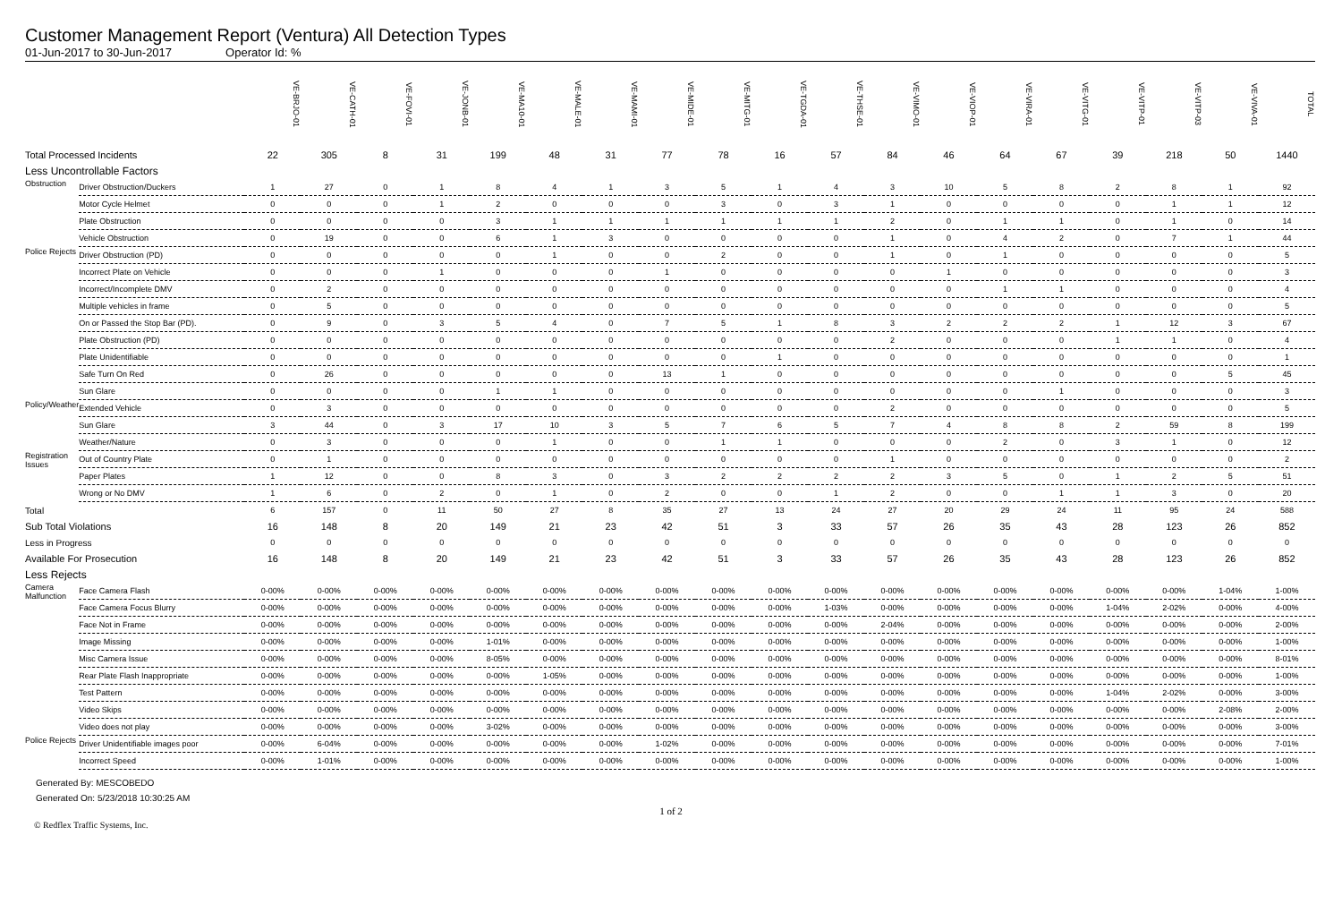Customer Management Report (Ventura) All Detection Types
01-Jun-2017 to 30-Jun-2017 Operator Id: %
| | | VE-BRJO-01 | VE-CATH-01 | VE-FOVI-01 | VE-JONB-01 | VE-MA10-01 | VE-MALE-01 | VE-MAMI-01 | VE-MIDE-01 | VE-MITG-01 | VE-TGDA-01 | VE-THSE-01 | VE-VIMO-01 | VE-VIOP-01 | VE-VIRA-01 | VE-VITG-01 | VE-VITP-01 | VE-VITP-03 | VE-VIVA-01 | TOTAL |
| --- | --- | --- | --- | --- | --- | --- | --- | --- | --- | --- | --- | --- | --- | --- | --- | --- | --- | --- | --- | --- |
| Total Processed Incidents | | 22 | 305 | 8 | 31 | 199 | 48 | 31 | 77 | 78 | 16 | 57 | 84 | 46 | 64 | 67 | 39 | 218 | 50 | 1440 |
| Less Uncontrollable Factors | | | | | | | | | | | | | | | | | | | | |
| Obstruction | Driver Obstruction/Duckers | 1 | 27 | 0 | 1 | 8 | 4 | 1 | 3 | 5 | 1 | 4 | 3 | 10 | 5 | 8 | 2 | 8 | 1 | 92 |
| | Motor Cycle Helmet | 0 | 0 | 0 | 1 | 2 | 0 | 0 | 0 | 3 | 0 | 3 | 1 | 0 | 0 | 0 | 0 | 1 | 1 | 12 |
| | Plate Obstruction | 0 | 0 | 0 | 0 | 3 | 1 | 1 | 1 | 1 | 1 | 1 | 2 | 0 | 1 | 1 | 0 | 1 | 0 | 14 |
| | Vehicle Obstruction | 0 | 19 | 0 | 0 | 6 | 1 | 3 | 0 | 0 | 0 | 0 | 1 | 0 | 4 | 2 | 0 | 7 | 1 | 44 |
| Police Rejects | Driver Obstruction (PD) | 0 | 0 | 0 | 0 | 0 | 1 | 0 | 0 | 2 | 0 | 0 | 1 | 0 | 1 | 0 | 0 | 0 | 0 | 5 |
| | Incorrect Plate on Vehicle | 0 | 0 | 0 | 1 | 0 | 0 | 0 | 1 | 0 | 0 | 0 | 0 | 1 | 0 | 0 | 0 | 0 | 0 | 3 |
| | Incorrect/Incomplete DMV | 0 | 2 | 0 | 0 | 0 | 0 | 0 | 0 | 0 | 0 | 0 | 0 | 0 | 1 | 1 | 0 | 0 | 0 | 4 |
| | Multiple vehicles in frame | 0 | 5 | 0 | 0 | 0 | 0 | 0 | 0 | 0 | 0 | 0 | 0 | 0 | 0 | 0 | 0 | 0 | 0 | 5 |
| | On or Passed the Stop Bar (PD). | 0 | 9 | 0 | 3 | 5 | 4 | 0 | 7 | 5 | 1 | 8 | 3 | 2 | 2 | 2 | 1 | 12 | 3 | 67 |
| | Plate Obstruction (PD) | 0 | 0 | 0 | 0 | 0 | 0 | 0 | 0 | 0 | 0 | 0 | 2 | 0 | 0 | 0 | 1 | 1 | 0 | 4 |
| | Plate Unidentifiable | 0 | 0 | 0 | 0 | 0 | 0 | 0 | 0 | 0 | 1 | 0 | 0 | 0 | 0 | 0 | 0 | 0 | 0 | 1 |
| | Safe Turn On Red | 0 | 26 | 0 | 0 | 0 | 0 | 0 | 13 | 1 | 0 | 0 | 0 | 0 | 0 | 0 | 0 | 0 | 5 | 45 |
| | Sun Glare | 0 | 0 | 0 | 0 | 1 | 1 | 0 | 0 | 0 | 0 | 0 | 0 | 0 | 0 | 1 | 0 | 0 | 0 | 3 |
| Policy/Weather | Extended Vehicle | 0 | 3 | 0 | 0 | 0 | 0 | 0 | 0 | 0 | 0 | 0 | 2 | 0 | 0 | 0 | 0 | 0 | 0 | 5 |
| | Sun Glare | 3 | 44 | 0 | 3 | 17 | 10 | 3 | 5 | 7 | 6 | 5 | 7 | 4 | 8 | 8 | 2 | 59 | 8 | 199 |
| | Weather/Nature | 0 | 3 | 0 | 0 | 0 | 1 | 0 | 0 | 1 | 1 | 0 | 0 | 0 | 2 | 0 | 3 | 1 | 0 | 12 |
| Registration Issues | Out of Country Plate | 0 | 1 | 0 | 0 | 0 | 0 | 0 | 0 | 0 | 0 | 0 | 1 | 0 | 0 | 0 | 0 | 0 | 0 | 2 |
| | Paper Plates | 1 | 12 | 0 | 0 | 8 | 3 | 0 | 3 | 2 | 2 | 2 | 2 | 3 | 5 | 0 | 1 | 2 | 5 | 51 |
| | Wrong or No DMV | 1 | 6 | 0 | 2 | 0 | 1 | 0 | 2 | 0 | 0 | 1 | 2 | 0 | 0 | 1 | 1 | 3 | 0 | 20 |
| Total | | 6 | 157 | 0 | 11 | 50 | 27 | 8 | 35 | 27 | 13 | 24 | 27 | 20 | 29 | 24 | 11 | 95 | 24 | 588 |
| Sub Total Violations | | 16 | 148 | 8 | 20 | 149 | 21 | 23 | 42 | 51 | 3 | 33 | 57 | 26 | 35 | 43 | 28 | 123 | 26 | 852 |
| Less in Progress | | 0 | 0 | 0 | 0 | 0 | 0 | 0 | 0 | 0 | 0 | 0 | 0 | 0 | 0 | 0 | 0 | 0 | 0 | 0 |
| Available For Prosecution | | 16 | 148 | 8 | 20 | 149 | 21 | 23 | 42 | 51 | 3 | 33 | 57 | 26 | 35 | 43 | 28 | 123 | 26 | 852 |
| Less Rejects | | | | | | | | | | | | | | | | | | | | |
| Camera Malfunction | Face Camera Flash | 0-00% | 0-00% | 0-00% | 0-00% | 0-00% | 0-00% | 0-00% | 0-00% | 0-00% | 0-00% | 0-00% | 0-00% | 0-00% | 0-00% | 0-00% | 0-00% | 0-00% | 1-04% | 1-00% |
| | Face Camera Focus Blurry | 0-00% | 0-00% | 0-00% | 0-00% | 0-00% | 0-00% | 0-00% | 0-00% | 0-00% | 0-00% | 1-03% | 0-00% | 0-00% | 0-00% | 0-00% | 1-04% | 2-02% | 0-00% | 4-00% |
| | Face Not in Frame | 0-00% | 0-00% | 0-00% | 0-00% | 0-00% | 0-00% | 0-00% | 0-00% | 0-00% | 0-00% | 0-00% | 2-04% | 0-00% | 0-00% | 0-00% | 0-00% | 0-00% | 0-00% | 2-00% |
| | Image Missing | 0-00% | 0-00% | 0-00% | 0-00% | 1-01% | 0-00% | 0-00% | 0-00% | 0-00% | 0-00% | 0-00% | 0-00% | 0-00% | 0-00% | 0-00% | 0-00% | 0-00% | 0-00% | 1-00% |
| | Misc Camera Issue | 0-00% | 0-00% | 0-00% | 0-00% | 8-05% | 0-00% | 0-00% | 0-00% | 0-00% | 0-00% | 0-00% | 0-00% | 0-00% | 0-00% | 0-00% | 0-00% | 0-00% | 0-00% | 8-01% |
| | Rear Plate Flash Inappropriate | 0-00% | 0-00% | 0-00% | 0-00% | 0-00% | 1-05% | 0-00% | 0-00% | 0-00% | 0-00% | 0-00% | 0-00% | 0-00% | 0-00% | 0-00% | 0-00% | 0-00% | 0-00% | 1-00% |
| | Test Pattern | 0-00% | 0-00% | 0-00% | 0-00% | 0-00% | 0-00% | 0-00% | 0-00% | 0-00% | 0-00% | 0-00% | 0-00% | 0-00% | 0-00% | 0-00% | 1-04% | 2-02% | 0-00% | 3-00% |
| | Video Skips | 0-00% | 0-00% | 0-00% | 0-00% | 0-00% | 0-00% | 0-00% | 0-00% | 0-00% | 0-00% | 0-00% | 0-00% | 0-00% | 0-00% | 0-00% | 0-00% | 0-00% | 2-08% | 2-00% |
| | Video does not play | 0-00% | 0-00% | 0-00% | 0-00% | 3-02% | 0-00% | 0-00% | 0-00% | 0-00% | 0-00% | 0-00% | 0-00% | 0-00% | 0-00% | 0-00% | 0-00% | 0-00% | 0-00% | 3-00% |
| Police Rejects | Driver Unidentifiable images poor | 0-00% | 6-04% | 0-00% | 0-00% | 0-00% | 0-00% | 0-00% | 1-02% | 0-00% | 0-00% | 0-00% | 0-00% | 0-00% | 0-00% | 0-00% | 0-00% | 0-00% | 0-00% | 7-01% |
| | Incorrect Speed | 0-00% | 1-01% | 0-00% | 0-00% | 0-00% | 0-00% | 0-00% | 0-00% | 0-00% | 0-00% | 0-00% | 0-00% | 0-00% | 0-00% | 0-00% | 0-00% | 0-00% | 0-00% | 1-00% |
Generated By: MESCOBEDO
Generated On: 5/23/2018 10:30:25 AM
1 of 2
© Redflex Traffic Systems, Inc.